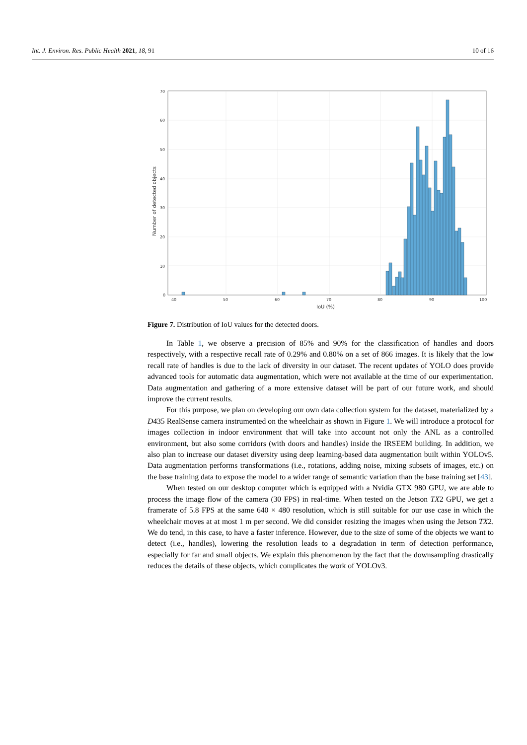Int. J. Environ. Res. Public Health 2021, 18, 91 10 of 16
70
60
50
40
30
20
10
0
40
50
60
70
80
90
100
IoU (%)
Number of detected objects
Figure 7. Distribution of IoU values for the detected doors.
In Table 1, we observe a precision of 85% and 90% for the classification of handles and doors respectively, with a respective recall rate of 0.29% and 0.80% on a set of 866 images. It is likely that the low recall rate of handles is due to the lack of diversity in our dataset. The recent updates of YOLO does provide advanced tools for automatic data augmentation, which were not available at the time of our experimentation. Data augmentation and gathering of a more extensive dataset will be part of our future work, and should improve the current results.
For this purpose, we plan on developing our own data collection system for the dataset, materialized by a D435 RealSense camera instrumented on the wheelchair as shown in Figure 1. We will introduce a protocol for images collection in indoor environment that will take into account not only the ANL as a controlled environment, but also some corridors (with doors and handles) inside the IRSEEM building. In addition, we also plan to increase our dataset diversity using deep learning-based data augmentation built within YOLOv5. Data augmentation performs transformations (i.e., rotations, adding noise, mixing subsets of images, etc.) on the base training data to expose the model to a wider range of semantic variation than the base training set [43].
When tested on our desktop computer which is equipped with a Nvidia GTX 980 GPU, we are able to process the image flow of the camera (30 FPS) in real-time. When tested on the Jetson TX2 GPU, we get a framerate of 5.8 FPS at the same 640 × 480 resolution, which is still suitable for our use case in which the wheelchair moves at at most 1 m per second. We did consider resizing the images when using the Jetson TX2. We do tend, in this case, to have a faster inference. However, due to the size of some of the objects we want to detect (i.e., handles), lowering the resolution leads to a degradation in term of detection performance, especially for far and small objects. We explain this phenomenon by the fact that the downsampling drastically reduces the details of these objects, which complicates the work of YOLOv3.